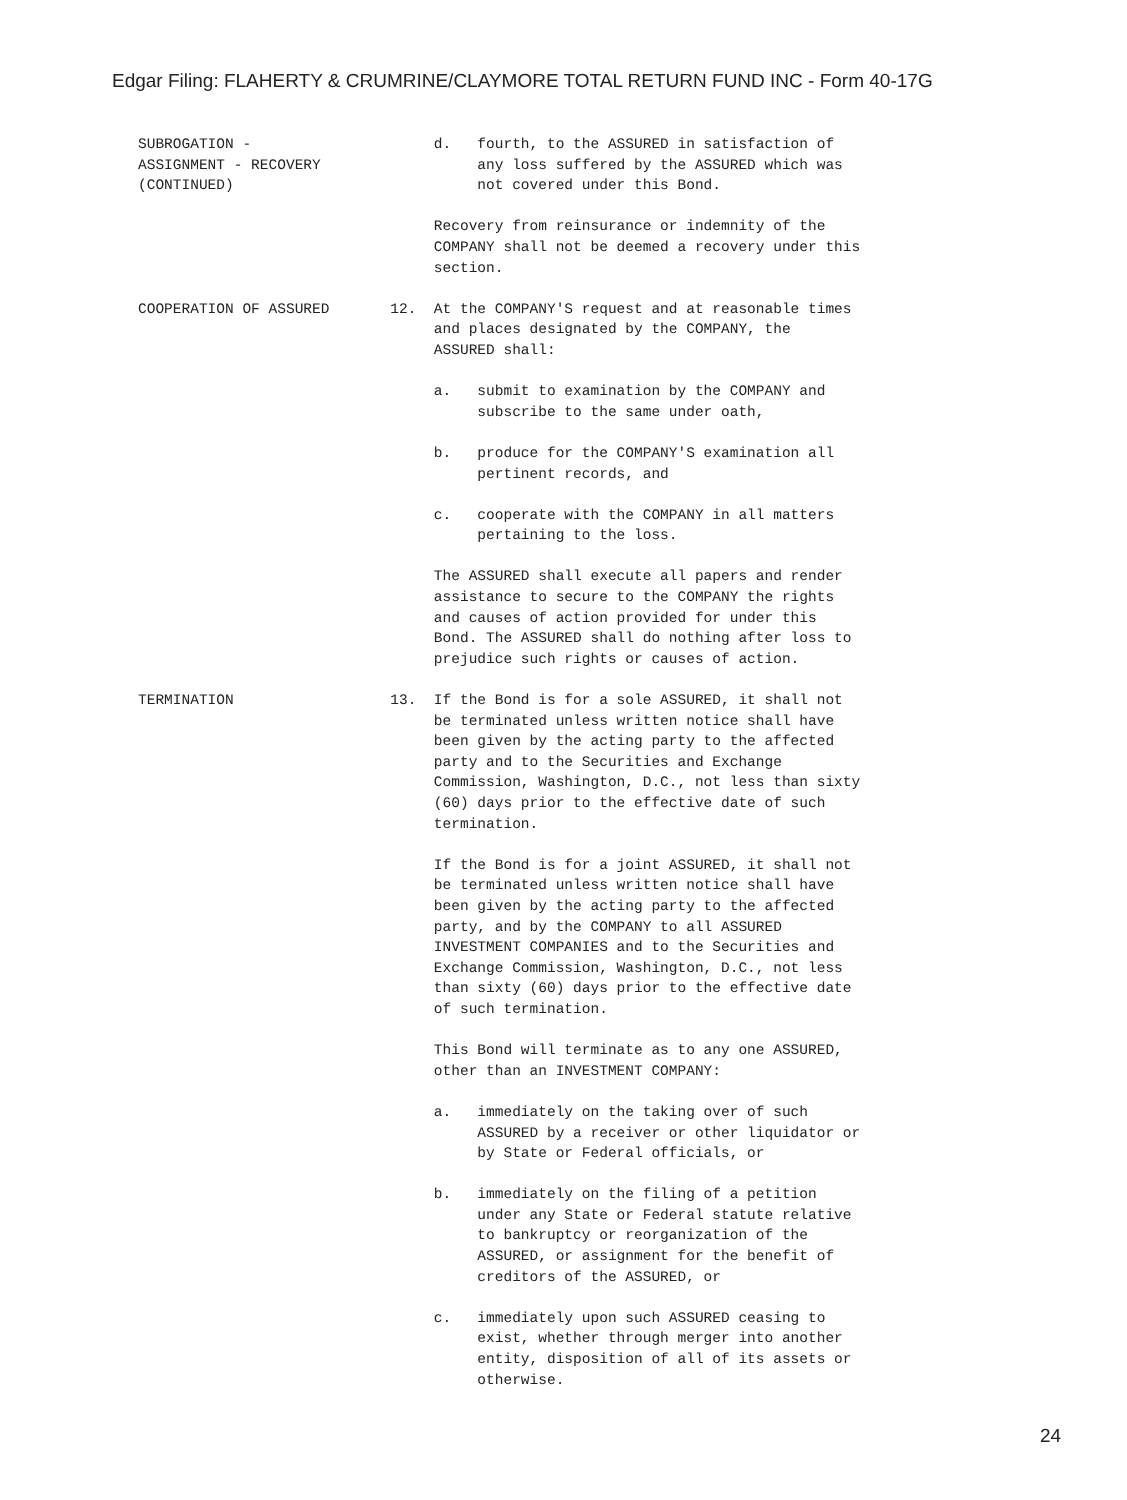Edgar Filing: FLAHERTY & CRUMRINE/CLAYMORE TOTAL RETURN FUND INC - Form 40-17G
SUBROGATION -                     d.   fourth, to the ASSURED in satisfaction of
ASSIGNMENT - RECOVERY                  any loss suffered by the ASSURED which was
(CONTINUED)                            not covered under this Bond.

                                  Recovery from reinsurance or indemnity of the
                                  COMPANY shall not be deemed a recovery under this
                                  section.

COOPERATION OF ASSURED       12.  At the COMPANY'S request and at reasonable times
                                  and places designated by the COMPANY, the
                                  ASSURED shall:

                                  a.   submit to examination by the COMPANY and
                                       subscribe to the same under oath,

                                  b.   produce for the COMPANY'S examination all
                                       pertinent records, and

                                  c.   cooperate with the COMPANY in all matters
                                       pertaining to the loss.

                                  The ASSURED shall execute all papers and render
                                  assistance to secure to the COMPANY the rights
                                  and causes of action provided for under this
                                  Bond. The ASSURED shall do nothing after loss to
                                  prejudice such rights or causes of action.

TERMINATION                  13.  If the Bond is for a sole ASSURED, it shall not
                                  be terminated unless written notice shall have
                                  been given by the acting party to the affected
                                  party and to the Securities and Exchange
                                  Commission, Washington, D.C., not less than sixty
                                  (60) days prior to the effective date of such
                                  termination.

                                  If the Bond is for a joint ASSURED, it shall not
                                  be terminated unless written notice shall have
                                  been given by the acting party to the affected
                                  party, and by the COMPANY to all ASSURED
                                  INVESTMENT COMPANIES and to the Securities and
                                  Exchange Commission, Washington, D.C., not less
                                  than sixty (60) days prior to the effective date
                                  of such termination.

                                  This Bond will terminate as to any one ASSURED,
                                  other than an INVESTMENT COMPANY:

                                  a.   immediately on the taking over of such
                                       ASSURED by a receiver or other liquidator or
                                       by State or Federal officials, or

                                  b.   immediately on the filing of a petition
                                       under any State or Federal statute relative
                                       to bankruptcy or reorganization of the
                                       ASSURED, or assignment for the benefit of
                                       creditors of the ASSURED, or

                                  c.   immediately upon such ASSURED ceasing to
                                       exist, whether through merger into another
                                       entity, disposition of all of its assets or
                                       otherwise.
24